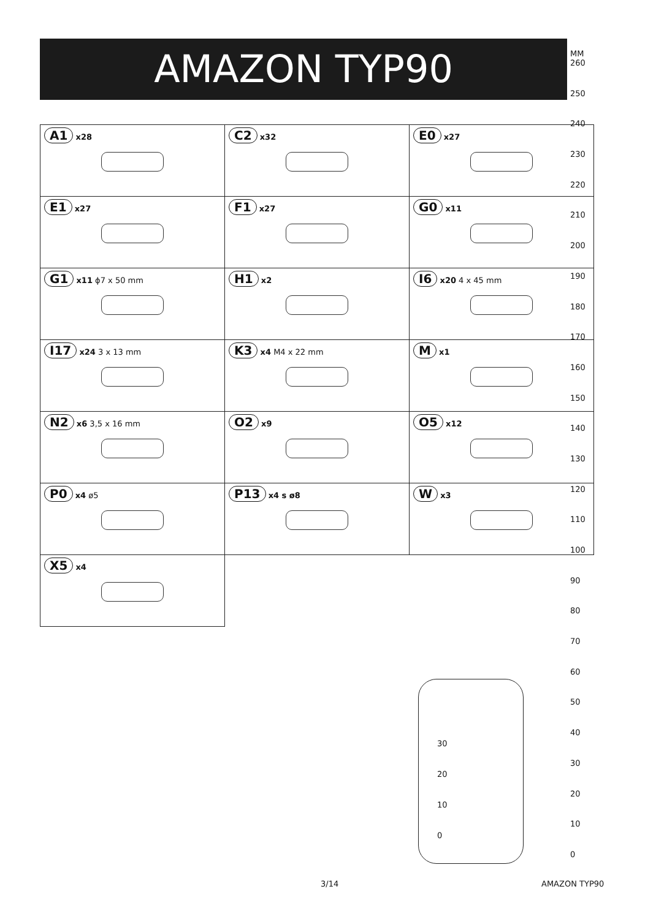AMAZON TYP90
| A1 x28 | C2 x32 | E0 x27 |
| E1 x27 | F1 x27 | G0 x11 |
| G1 x11 ϕ7 x 50 mm | H1 x2 | I6 x20 4 x 45 mm |
| I17 x24 3 x 13 mm | K3 x4 M4 x 22 mm | M x1 |
| N2 x6 3,5 x 16 mm | O2 x9 | O5 x12 |
| P0 x4 ø5 | P13 x4 s ø8 | W x3 |
| X5 x4 | | |
MM
260
250
240
230
220
210
200
190
180
170
160
150
140
130
120
110
100
90
80
70
60
50
40
30
20
10
0
30
20
10
0
3/14 AMAZON TYP90